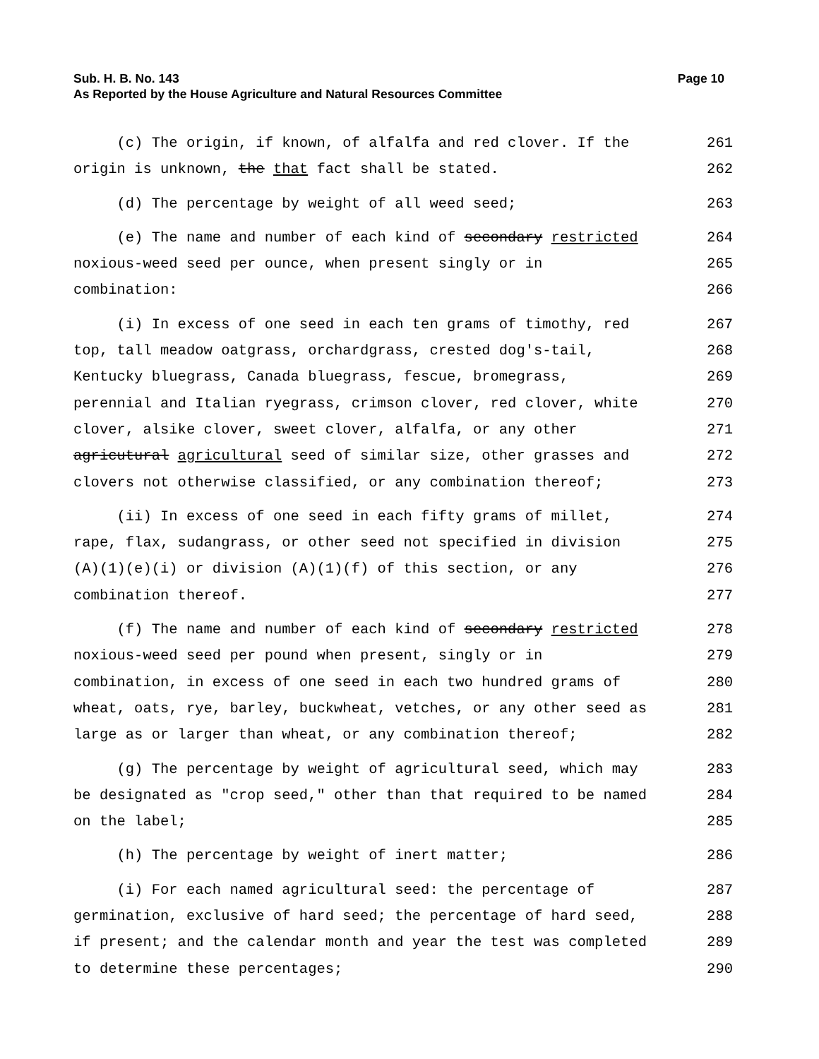Sub. H. B. No. 143 Page 10
As Reported by the House Agriculture and Natural Resources Committee
(c) The origin, if known, of alfalfa and red clover. If the
261
origin is unknown, the that fact shall be stated.
262
(d) The percentage by weight of all weed seed;
263
(e) The name and number of each kind of secondary restricted
264
noxious-weed seed per ounce, when present singly or in
265
combination:
266
(i) In excess of one seed in each ten grams of timothy, red
267
top, tall meadow oatgrass, orchardgrass, crested dog's-tail,
268
Kentucky bluegrass, Canada bluegrass, fescue, bromegrass,
269
perennial and Italian ryegrass, crimson clover, red clover, white
270
clover, alsike clover, sweet clover, alfalfa, or any other
271
agricutural agricultural seed of similar size, other grasses and
272
clovers not otherwise classified, or any combination thereof;
273
(ii) In excess of one seed in each fifty grams of millet,
274
rape, flax, sudangrass, or other seed not specified in division
275
(A)(1)(e)(i) or division (A)(1)(f) of this section, or any
276
combination thereof.
277
(f) The name and number of each kind of secondary restricted
278
noxious-weed seed per pound when present, singly or in
279
combination, in excess of one seed in each two hundred grams of
280
wheat, oats, rye, barley, buckwheat, vetches, or any other seed as
281
large as or larger than wheat, or any combination thereof;
282
(g) The percentage by weight of agricultural seed, which may
283
be designated as "crop seed," other than that required to be named
284
on the label;
285
(h) The percentage by weight of inert matter;
286
(i) For each named agricultural seed: the percentage of
287
germination, exclusive of hard seed; the percentage of hard seed,
288
if present; and the calendar month and year the test was completed
289
to determine these percentages;
290